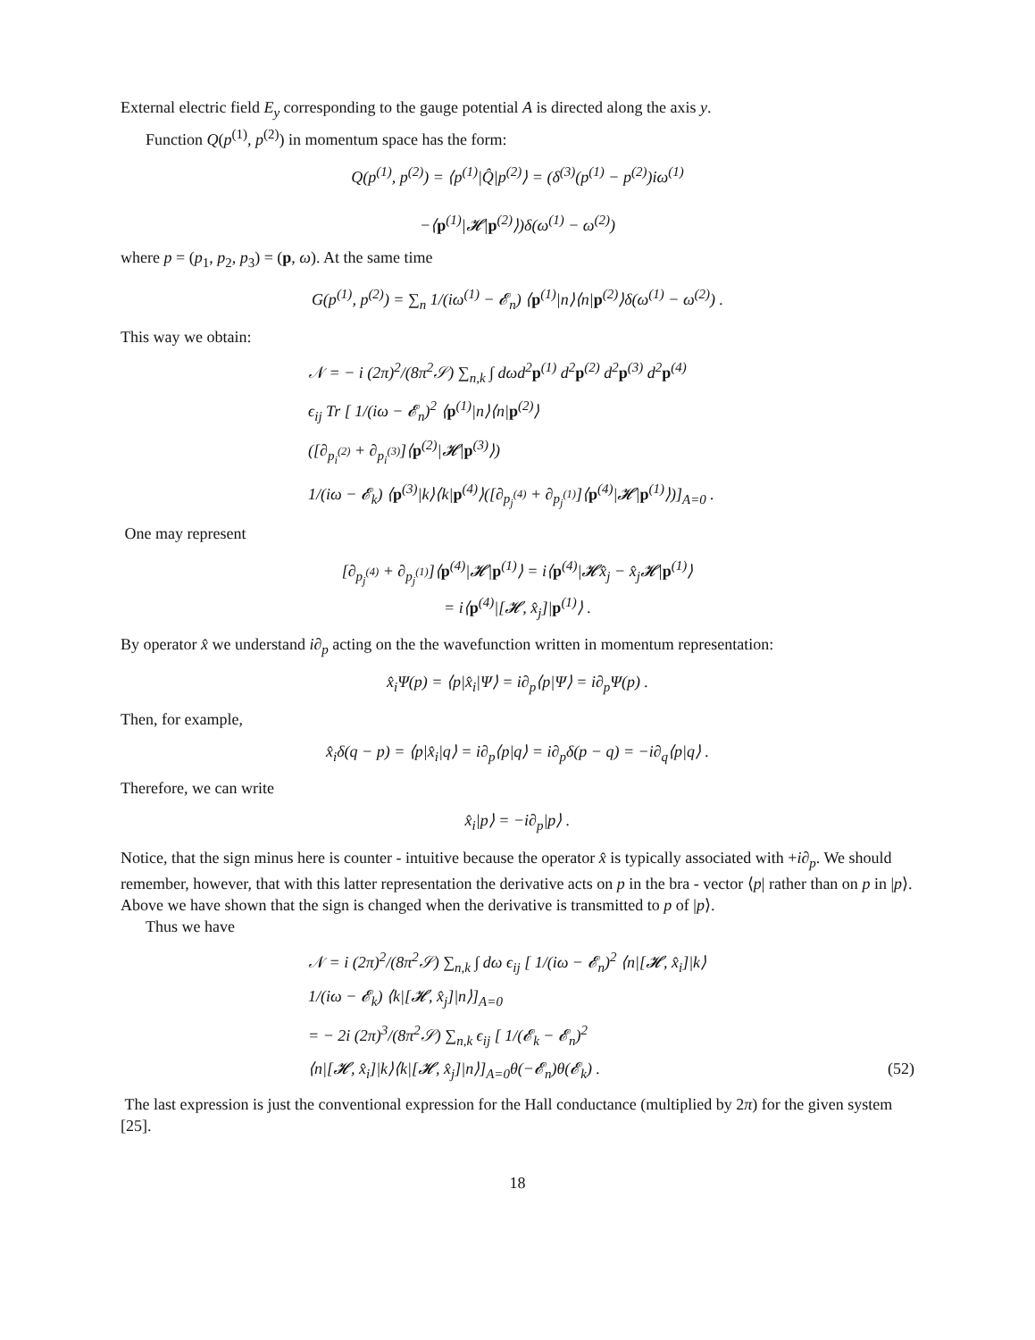External electric field E<sub>y</sub> corresponding to the gauge potential A is directed along the axis y.
Function Q(p<sup>(1)</sup>, p<sup>(2)</sup>) in momentum space has the form:
Q(p<sup>(1)</sup>, p<sup>(2)</sup>) = ⟨p<sup>(1)</sup>|Q̂|p<sup>(2)</sup>⟩ = (δ<sup>(3)</sup>(p<sup>(1)</sup> − p<sup>(2)</sup>)iω<sup>(1)</sup>
−⟨p<sup>(1)</sup>|𝓗|p<sup>(2)</sup>⟩)δ(ω<sup>(1)</sup> − ω<sup>(2)</sup>)
where p = (p<sub>1</sub>, p<sub>2</sub>, p<sub>3</sub>) = (p, ω). At the same time
G(p<sup>(1)</sup>, p<sup>(2)</sup>) = ∑<sub>n</sub> 1/(iω<sup>(1)</sup> − 𝓔<sub>n</sub>) ⟨p<sup>(1)</sup>|n⟩⟨n|p<sup>(2)</sup>⟩δ(ω<sup>(1)</sup> − ω<sup>(2)</sup>) .
This way we obtain:
𝒩 = − i (2π)<sup>2</sup>/(8π<sup>2</sup>𝒮) ∑<sub>n,k</sub> ∫ dωd<sup>2</sup>p<sup>(1)</sup> d<sup>2</sup>p<sup>(2)</sup> d<sup>2</sup>p<sup>(3)</sup> d<sup>2</sup>p<sup>(4)</sup>
ϵ<sub>ij</sub> Tr [ 1/(iω − 𝓔<sub>n</sub>)<sup>2</sup> ⟨p<sup>(1)</sup>|n⟩⟨n|p<sup>(2)</sup>⟩
([∂<sub>p<sub>i</sub><sup>(2)</sup></sub> + ∂<sub>p<sub>i</sub><sup>(3)</sup></sub>]⟨p<sup>(2)</sup>|𝓗|p<sup>(3)</sup>⟩)
1/(iω − 𝓔<sub>k</sub>) ⟨p<sup>(3)</sup>|k⟩⟨k|p<sup>(4)</sup>⟩([∂<sub>p<sub>j</sub><sup>(4)</sup></sub> + ∂<sub>p<sub>j</sub><sup>(1)</sup></sub>]⟨p<sup>(4)</sup>|𝓗|p<sup>(1)</sup>⟩)]<sub>A=0</sub> .
One may represent
[∂<sub>p<sub>j</sub><sup>(4)</sup></sub> + ∂<sub>p<sub>j</sub><sup>(1)</sup></sub>]⟨p<sup>(4)</sup>|𝓗|p<sup>(1)</sup>⟩ = i⟨p<sup>(4)</sup>|𝓗x̂<sub>j</sub> − x̂<sub>j</sub>𝓗|p<sup>(1)</sup>⟩
= i⟨p<sup>(4)</sup>|[𝓗, x̂<sub>j</sub>]|p<sup>(1)</sup>⟩ .
By operator x̂ we understand i∂<sub>p</sub> acting on the the wavefunction written in momentum representation:
x̂<sub>i</sub>Ψ(p) = ⟨p|x̂<sub>i</sub>|Ψ⟩ = i∂<sub>p</sub>⟨p|Ψ⟩ = i∂<sub>p</sub>Ψ(p) .
Then, for example,
x̂<sub>i</sub>δ(q − p) = ⟨p|x̂<sub>i</sub>|q⟩ = i∂<sub>p</sub>⟨p|q⟩ = i∂<sub>p</sub>δ(p − q) = −i∂<sub>q</sub>⟨p|q⟩ .
Therefore, we can write
x̂<sub>i</sub>|p⟩ = −i∂<sub>p</sub>|p⟩ .
Notice, that the sign minus here is counter - intuitive because the operator x̂ is typically associated with +i∂<sub>p</sub>. We should remember, however, that with this latter representation the derivative acts on p in the bra - vector ⟨p| rather than on p in |p⟩. Above we have shown that the sign is changed when the derivative is transmitted to p of |p⟩.
Thus we have
𝒩 = i (2π)<sup>2</sup>/(8π<sup>2</sup>𝒮) ∑<sub>n,k</sub> ∫ dω ϵ<sub>ij</sub> [ 1/(iω − 𝓔<sub>n</sub>)<sup>2</sup> ⟨n|[𝓗, x̂<sub>i</sub>]|k⟩
1/(iω − 𝓔<sub>k</sub>) ⟨k|[𝓗, x̂<sub>j</sub>]|n⟩]<sub>A=0</sub>
= − 2i (2π)<sup>3</sup>/(8π<sup>2</sup>𝒮) ∑<sub>n,k</sub> ϵ<sub>ij</sub> [ 1/(𝓔<sub>k</sub> − 𝓔<sub>n</sub>)<sup>2</sup>
⟨n|[𝓗, x̂<sub>i</sub>]|k⟩⟨k|[𝓗, x̂<sub>j</sub>]|n⟩]<sub>A=0</sub>θ(−𝓔<sub>n</sub>)θ(𝓔<sub>k</sub>) . (52)
The last expression is just the conventional expression for the Hall conductance (multiplied by 2π) for the given system [25].
18